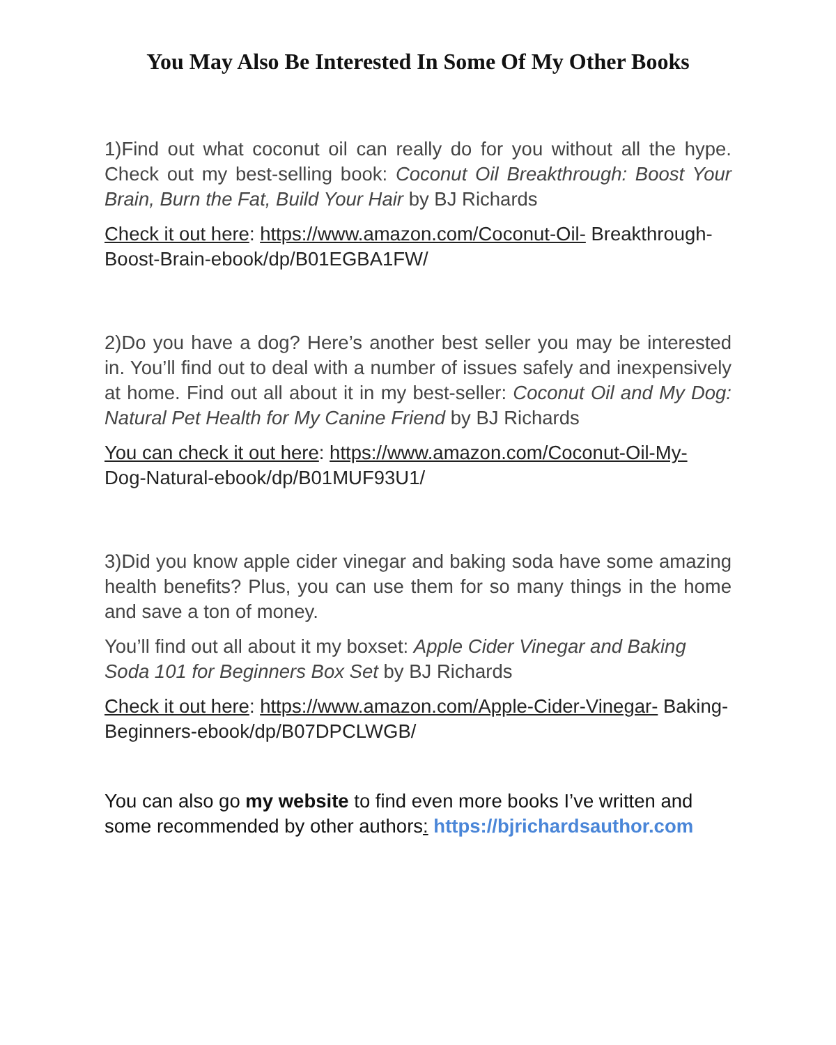You May Also Be Interested In Some Of My Other Books
1)Find out what coconut oil can really do for you without all the hype. Check out my best-selling book: Coconut Oil Breakthrough: Boost Your Brain, Burn the Fat, Build Your Hair by BJ Richards
Check it out here: https://www.amazon.com/Coconut-Oil- Breakthrough-Boost-Brain-ebook/dp/B01EGBA1FW/
2)Do you have a dog? Here’s another best seller you may be interested in. You’ll find out to deal with a number of issues safely and inexpensively at home. Find out all about it in my best-seller: Coconut Oil and My Dog: Natural Pet Health for My Canine Friend by BJ Richards
You can check it out here: https://www.amazon.com/Coconut-Oil-My- Dog-Natural-ebook/dp/B01MUF93U1/
3)Did you know apple cider vinegar and baking soda have some amazing health benefits? Plus, you can use them for so many things in the home and save a ton of money.
You’ll find out all about it my boxset: Apple Cider Vinegar and Baking Soda 101 for Beginners Box Set by BJ Richards
Check it out here: https://www.amazon.com/Apple-Cider-Vinegar- Baking-Beginners-ebook/dp/B07DPCLWGB/
You can also go my website to find even more books I’ve written and some recommended by other authors: https://bjrichardsauthor.com